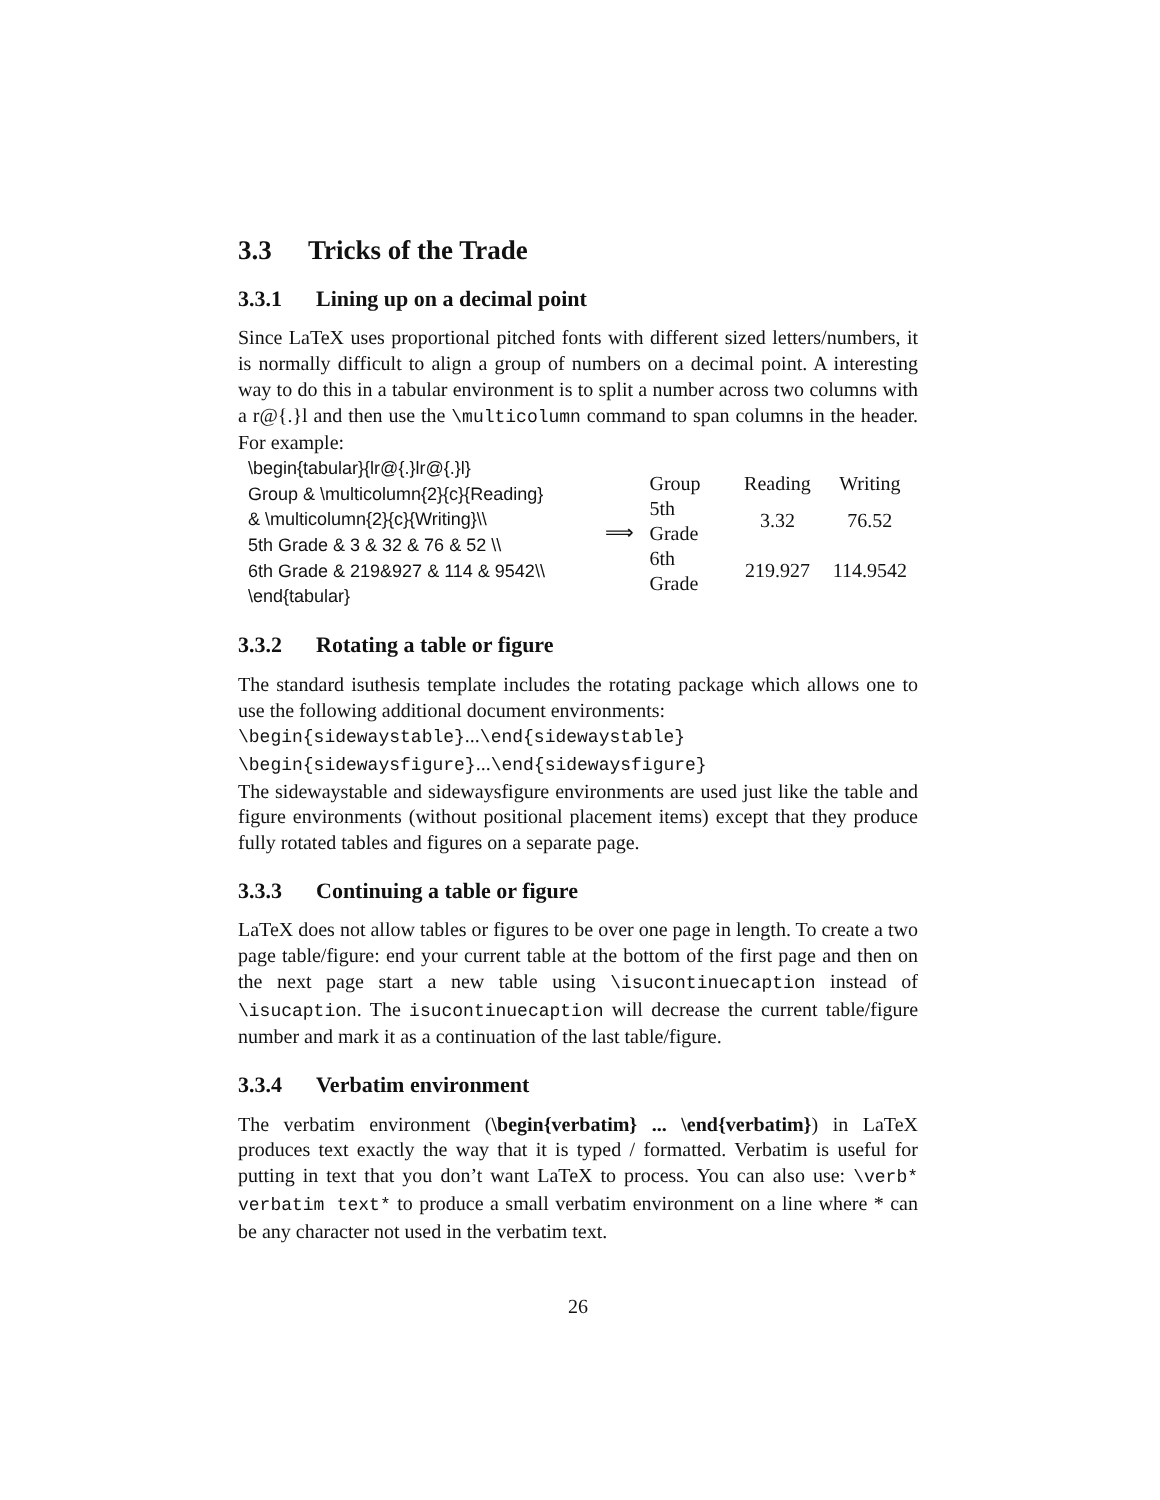3.3 Tricks of the Trade
3.3.1 Lining up on a decimal point
Since LaTeX uses proportional pitched fonts with different sized letters/numbers, it is normally difficult to align a group of numbers on a decimal point. A interesting way to do this in a tabular environment is to split a number across two columns with a r@{.}l and then use the \multicolumn command to span columns in the header. For example:
\begin{tabular}{lr@{.}lr@{.}l}
Group & \multicolumn{2}{c}{Reading}
& \multicolumn{2}{c}{Writing}\\
5th Grade & 3 & 32 & 76 & 52 \\
6th Grade & 219&927 & 114 & 9542\\
\end{tabular}
⟹
| Group | Reading | Writing |
| 5th Grade | 3.32 | 76.52 |
| 6th Grade | 219.927 | 114.9542 |
3.3.2 Rotating a table or figure
The standard isuthesis template includes the rotating package which allows one to use the following additional document environments:
\begin{sidewaystable}...\end{sidewaystable}
\begin{sidewaysfigure}...\end{sidewaysfigure}
The sidewaystable and sidewaysfigure environments are used just like the table and figure environments (without positional placement items) except that they produce fully rotated tables and figures on a separate page.
3.3.3 Continuing a table or figure
LaTeX does not allow tables or figures to be over one page in length. To create a two page table/figure: end your current table at the bottom of the first page and then on the next page start a new table using \isucontinuecaption instead of \isucaption. The isucontinuecaption will decrease the current table/figure number and mark it as a continuation of the last table/figure.
3.3.4 Verbatim environment
The verbatim environment (\begin{verbatim} ... \end{verbatim}) in LaTeX produces text exactly the way that it is typed / formatted. Verbatim is useful for putting in text that you don’t want LaTeX to process. You can also use: \verb* verbatim text* to produce a small verbatim environment on a line where * can be any character not used in the verbatim text.
26